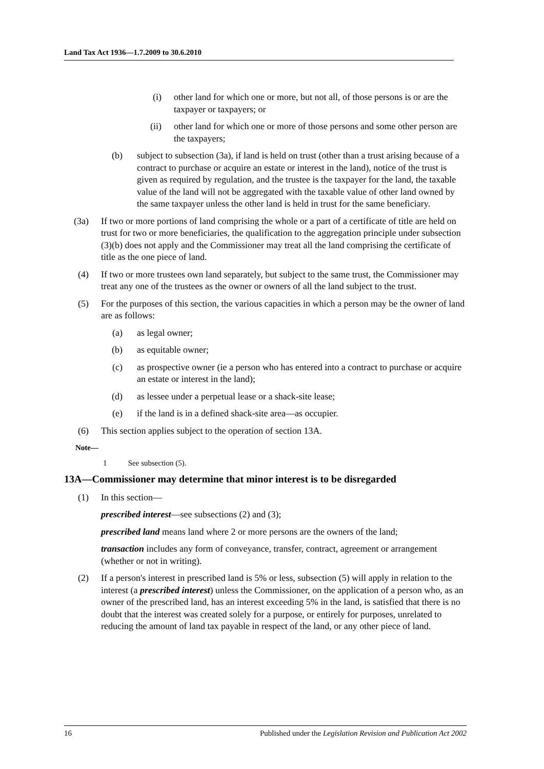Land Tax Act 1936—1.7.2009 to 30.6.2010
(i)
other land for which one or more, but not all, of those persons is or are the taxpayer or taxpayers; or
(ii)
other land for which one or more of those persons and some other person are the taxpayers;
(b)
subject to subsection (3a), if land is held on trust (other than a trust arising because of a contract to purchase or acquire an estate or interest in the land), notice of the trust is given as required by regulation, and the trustee is the taxpayer for the land, the taxable value of the land will not be aggregated with the taxable value of other land owned by the same taxpayer unless the other land is held in trust for the same beneficiary.
(3a) If two or more portions of land comprising the whole or a part of a certificate of title are held on trust for two or more beneficiaries, the qualification to the aggregation principle under subsection (3)(b) does not apply and the Commissioner may treat all the land comprising the certificate of title as the one piece of land.
(4) If two or more trustees own land separately, but subject to the same trust, the Commissioner may treat any one of the trustees as the owner or owners of all the land subject to the trust.
(5) For the purposes of this section, the various capacities in which a person may be the owner of land are as follows:
(a)
as legal owner;
(b)
as equitable owner;
(c)
as prospective owner (ie a person who has entered into a contract to purchase or acquire an estate or interest in the land);
(d)
as lessee under a perpetual lease or a shack-site lease;
(e)
if the land is in a defined shack-site area—as occupier.
(6) This section applies subject to the operation of section 13A.
Note—
1 See subsection (5).
13A—Commissioner may determine that minor interest is to be disregarded
(1) In this section—
prescribed interest—see subsections (2) and (3);
prescribed land means land where 2 or more persons are the owners of the land;
transaction includes any form of conveyance, transfer, contract, agreement or arrangement (whether or not in writing).
(2) If a person's interest in prescribed land is 5% or less, subsection (5) will apply in relation to the interest (a prescribed interest) unless the Commissioner, on the application of a person who, as an owner of the prescribed land, has an interest exceeding 5% in the land, is satisfied that there is no doubt that the interest was created solely for a purpose, or entirely for purposes, unrelated to reducing the amount of land tax payable in respect of the land, or any other piece of land.
16 Published under the Legislation Revision and Publication Act 2002